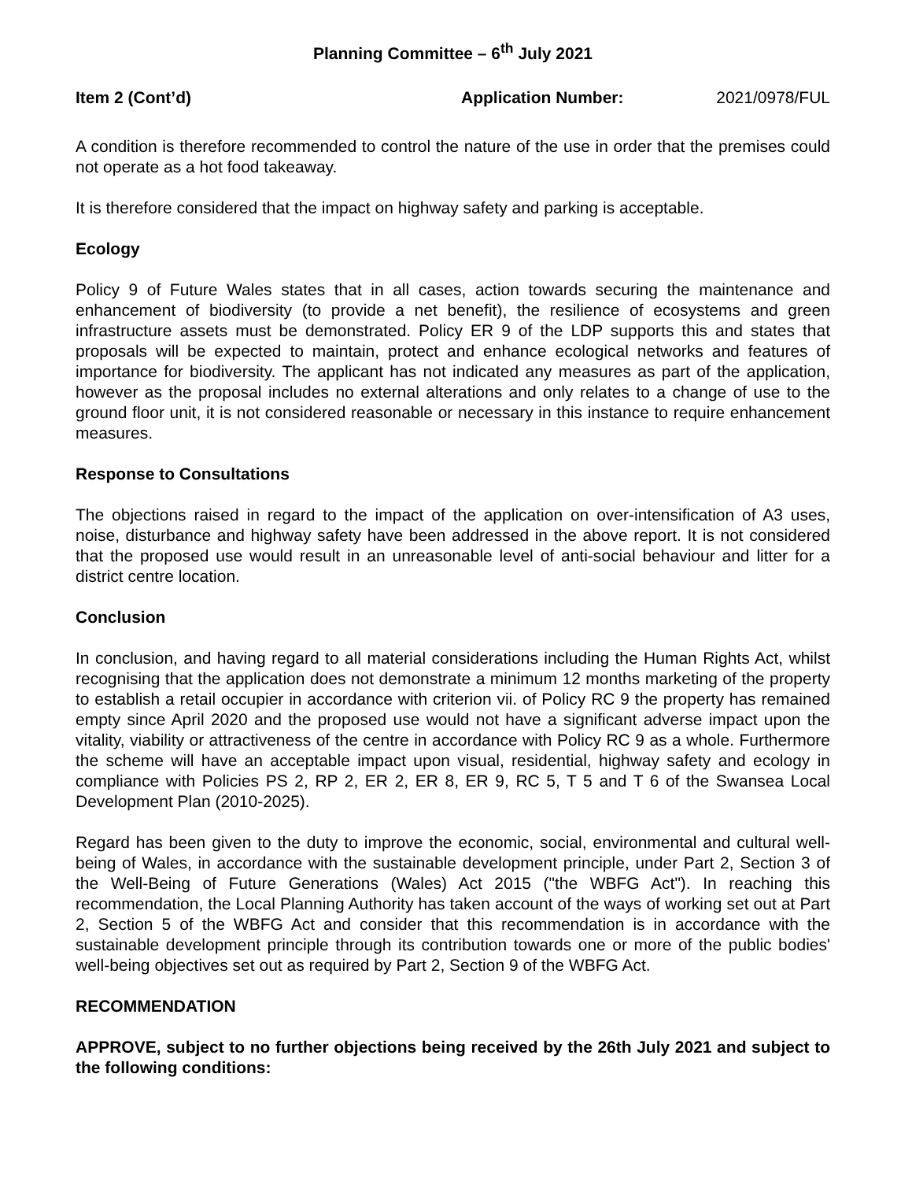Planning Committee – 6<sup>th</sup> July 2021
Item 2 (Cont’d) Application Number: 2021/0978/FUL
A condition is therefore recommended to control the nature of the use in order that the premises could not operate as a hot food takeaway.
It is therefore considered that the impact on highway safety and parking is acceptable.
Ecology
Policy 9 of Future Wales states that in all cases, action towards securing the maintenance and enhancement of biodiversity (to provide a net benefit), the resilience of ecosystems and green infrastructure assets must be demonstrated. Policy ER 9 of the LDP supports this and states that proposals will be expected to maintain, protect and enhance ecological networks and features of importance for biodiversity. The applicant has not indicated any measures as part of the application, however as the proposal includes no external alterations and only relates to a change of use to the ground floor unit, it is not considered reasonable or necessary in this instance to require enhancement measures.
Response to Consultations
The objections raised in regard to the impact of the application on over-intensification of A3 uses, noise, disturbance and highway safety have been addressed in the above report. It is not considered that the proposed use would result in an unreasonable level of anti-social behaviour and litter for a district centre location.
Conclusion
In conclusion, and having regard to all material considerations including the Human Rights Act, whilst recognising that the application does not demonstrate a minimum 12 months marketing of the property to establish a retail occupier in accordance with criterion vii. of Policy RC 9 the property has remained empty since April 2020 and the proposed use would not have a significant adverse impact upon the vitality, viability or attractiveness of the centre in accordance with Policy RC 9 as a whole. Furthermore the scheme will have an acceptable impact upon visual, residential, highway safety and ecology in compliance with Policies PS 2, RP 2, ER 2, ER 8, ER 9, RC 5, T 5 and T 6 of the Swansea Local Development Plan (2010-2025).
Regard has been given to the duty to improve the economic, social, environmental and cultural well-being of Wales, in accordance with the sustainable development principle, under Part 2, Section 3 of the Well-Being of Future Generations (Wales) Act 2015 ("the WBFG Act"). In reaching this recommendation, the Local Planning Authority has taken account of the ways of working set out at Part 2, Section 5 of the WBFG Act and consider that this recommendation is in accordance with the sustainable development principle through its contribution towards one or more of the public bodies' well-being objectives set out as required by Part 2, Section 9 of the WBFG Act.
RECOMMENDATION
APPROVE, subject to no further objections being received by the 26th July 2021 and subject to the following conditions: